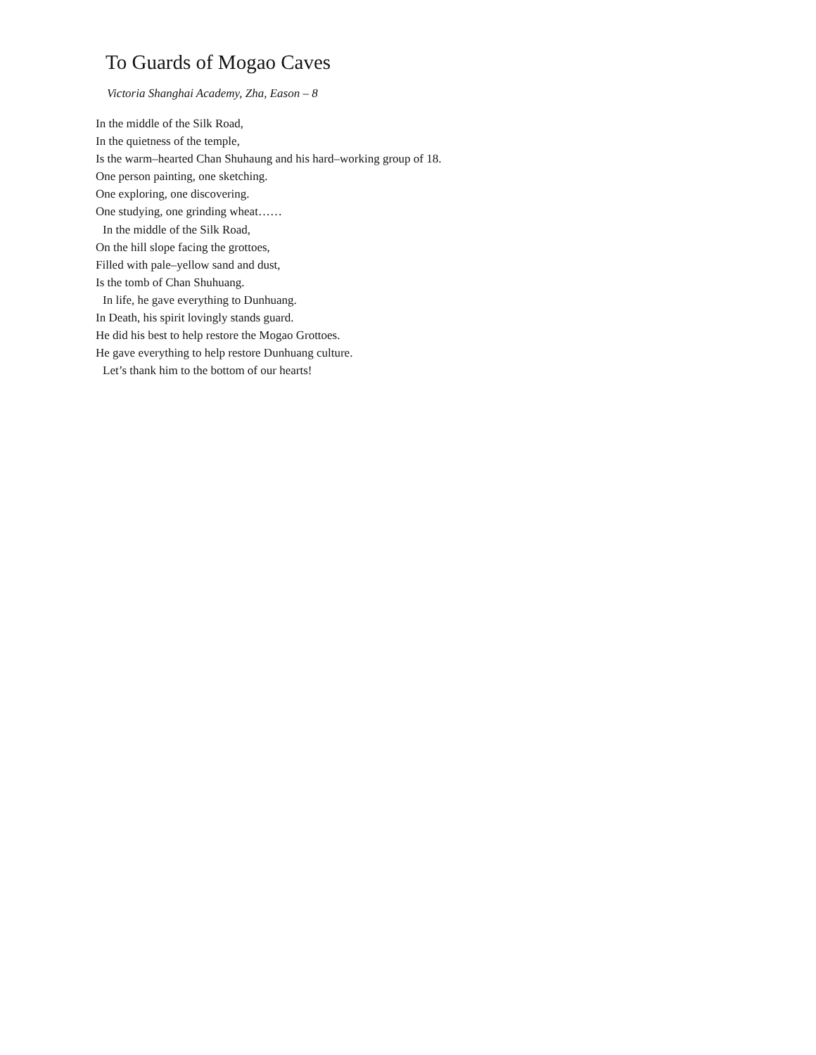To Guards of Mogao Caves
Victoria Shanghai Academy, Zha, Eason – 8
In the middle of the Silk Road,
In the quietness of the temple,
Is the warm–hearted Chan Shuhaung and his hard–working group of 18.
One person painting, one sketching.
One exploring, one discovering.
One studying, one grinding wheat……
In the middle of the Silk Road,
On the hill slope facing the grottoes,
Filled with pale–yellow sand and dust,
Is the tomb of Chan Shuhuang.
In life, he gave everything to Dunhuang.
In Death, his spirit lovingly stands guard.
He did his best to help restore the Mogao Grottoes.
He gave everything to help restore Dunhuang culture.
Let’s thank him to the bottom of our hearts!